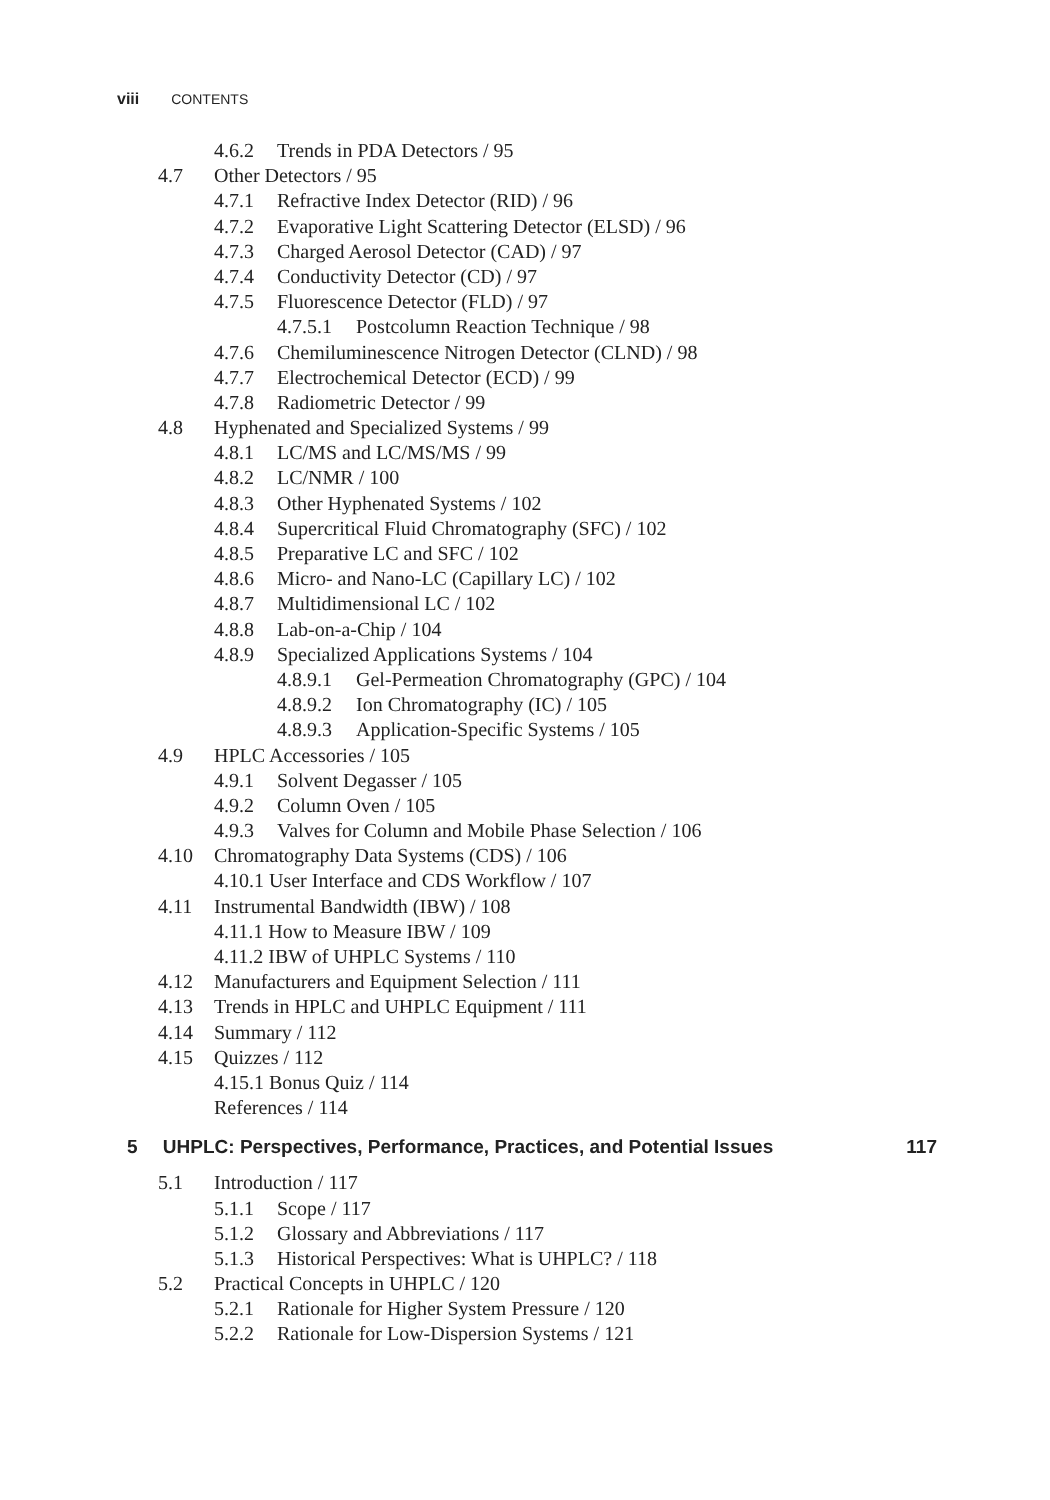viii CONTENTS
4.6.2 Trends in PDA Detectors / 95
4.7 Other Detectors / 95
4.7.1 Refractive Index Detector (RID) / 96
4.7.2 Evaporative Light Scattering Detector (ELSD) / 96
4.7.3 Charged Aerosol Detector (CAD) / 97
4.7.4 Conductivity Detector (CD) / 97
4.7.5 Fluorescence Detector (FLD) / 97
4.7.5.1 Postcolumn Reaction Technique / 98
4.7.6 Chemiluminescence Nitrogen Detector (CLND) / 98
4.7.7 Electrochemical Detector (ECD) / 99
4.7.8 Radiometric Detector / 99
4.8 Hyphenated and Specialized Systems / 99
4.8.1 LC/MS and LC/MS/MS / 99
4.8.2 LC/NMR / 100
4.8.3 Other Hyphenated Systems / 102
4.8.4 Supercritical Fluid Chromatography (SFC) / 102
4.8.5 Preparative LC and SFC / 102
4.8.6 Micro- and Nano-LC (Capillary LC) / 102
4.8.7 Multidimensional LC / 102
4.8.8 Lab-on-a-Chip / 104
4.8.9 Specialized Applications Systems / 104
4.8.9.1 Gel-Permeation Chromatography (GPC) / 104
4.8.9.2 Ion Chromatography (IC) / 105
4.8.9.3 Application-Specific Systems / 105
4.9 HPLC Accessories / 105
4.9.1 Solvent Degasser / 105
4.9.2 Column Oven / 105
4.9.3 Valves for Column and Mobile Phase Selection / 106
4.10 Chromatography Data Systems (CDS) / 106
4.10.1 User Interface and CDS Workflow / 107
4.11 Instrumental Bandwidth (IBW) / 108
4.11.1 How to Measure IBW / 109
4.11.2 IBW of UHPLC Systems / 110
4.12 Manufacturers and Equipment Selection / 111
4.13 Trends in HPLC and UHPLC Equipment / 111
4.14 Summary / 112
4.15 Quizzes / 112
4.15.1 Bonus Quiz / 114
References / 114
5 UHPLC: Perspectives, Performance, Practices, and Potential Issues 117
5.1 Introduction / 117
5.1.1 Scope / 117
5.1.2 Glossary and Abbreviations / 117
5.1.3 Historical Perspectives: What is UHPLC? / 118
5.2 Practical Concepts in UHPLC / 120
5.2.1 Rationale for Higher System Pressure / 120
5.2.2 Rationale for Low-Dispersion Systems / 121